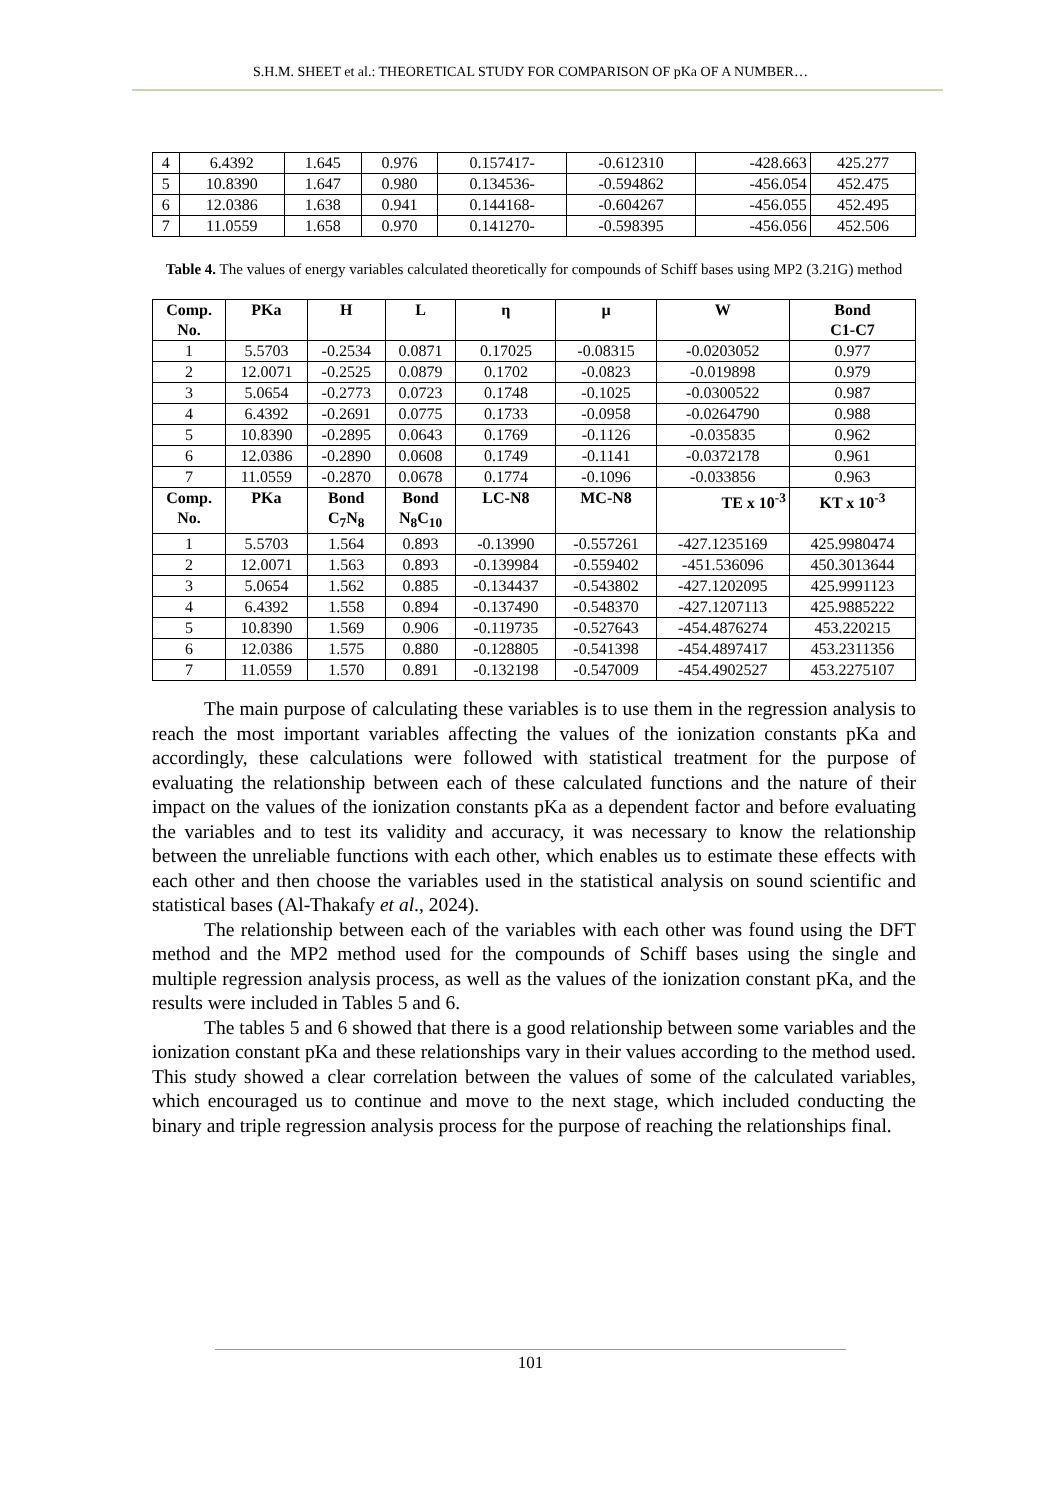S.H.M. SHEET et al.: THEORETICAL STUDY FOR COMPARISON OF pKa OF A NUMBER…
| 4 | 6.4392 | 1.645 | 0.976 | 0.157417- | -0.612310 | -428.663 | 425.277 |
| 5 | 10.8390 | 1.647 | 0.980 | 0.134536- | -0.594862 | -456.054 | 452.475 |
| 6 | 12.0386 | 1.638 | 0.941 | 0.144168- | -0.604267 | -456.055 | 452.495 |
| 7 | 11.0559 | 1.658 | 0.970 | 0.141270- | -0.598395 | -456.056 | 452.506 |
Table 4. The values of energy variables calculated theoretically for compounds of Schiff bases using MP2 (3.21G) method
| Comp. No. | PKa | H | L | η | µ | W | Bond C1-C7 |
| --- | --- | --- | --- | --- | --- | --- | --- |
| 1 | 5.5703 | -0.2534 | 0.0871 | 0.17025 | -0.08315 | -0.0203052 | 0.977 |
| 2 | 12.0071 | -0.2525 | 0.0879 | 0.1702 | -0.0823 | -0.019898 | 0.979 |
| 3 | 5.0654 | -0.2773 | 0.0723 | 0.1748 | -0.1025 | -0.0300522 | 0.987 |
| 4 | 6.4392 | -0.2691 | 0.0775 | 0.1733 | -0.0958 | -0.0264790 | 0.988 |
| 5 | 10.8390 | -0.2895 | 0.0643 | 0.1769 | -0.1126 | -0.035835 | 0.962 |
| 6 | 12.0386 | -0.2890 | 0.0608 | 0.1749 | -0.1141 | -0.0372178 | 0.961 |
| 7 | 11.0559 | -0.2870 | 0.0678 | 0.1774 | -0.1096 | -0.033856 | 0.963 |
| Comp. No. | PKa | Bond C<sub>7</sub>N<sub>8</sub> | Bond N<sub>8</sub>C<sub>10</sub> | LC-N8 | MC-N8 | TE x 10<sup>-3</sup> | KT x 10<sup>-3</sup> |
| 1 | 5.5703 | 1.564 | 0.893 | -0.13990 | -0.557261 | -427.1235169 | 425.9980474 |
| 2 | 12.0071 | 1.563 | 0.893 | -0.139984 | -0.559402 | -451.536096 | 450.3013644 |
| 3 | 5.0654 | 1.562 | 0.885 | -0.134437 | -0.543802 | -427.1202095 | 425.9991123 |
| 4 | 6.4392 | 1.558 | 0.894 | -0.137490 | -0.548370 | -427.1207113 | 425.9885222 |
| 5 | 10.8390 | 1.569 | 0.906 | -0.119735 | -0.527643 | -454.4876274 | 453.220215 |
| 6 | 12.0386 | 1.575 | 0.880 | -0.128805 | -0.541398 | -454.4897417 | 453.2311356 |
| 7 | 11.0559 | 1.570 | 0.891 | -0.132198 | -0.547009 | -454.4902527 | 453.2275107 |
The main purpose of calculating these variables is to use them in the regression analysis to reach the most important variables affecting the values of the ionization constants pKa and accordingly, these calculations were followed with statistical treatment for the purpose of evaluating the relationship between each of these calculated functions and the nature of their impact on the values of the ionization constants pKa as a dependent factor and before evaluating the variables and to test its validity and accuracy, it was necessary to know the relationship between the unreliable functions with each other, which enables us to estimate these effects with each other and then choose the variables used in the statistical analysis on sound scientific and statistical bases (Al-Thakafy et al., 2024).
The relationship between each of the variables with each other was found using the DFT method and the MP2 method used for the compounds of Schiff bases using the single and multiple regression analysis process, as well as the values of the ionization constant pKa, and the results were included in Tables 5 and 6.
The tables 5 and 6 showed that there is a good relationship between some variables and the ionization constant pKa and these relationships vary in their values according to the method used. This study showed a clear correlation between the values of some of the calculated variables, which encouraged us to continue and move to the next stage, which included conducting the binary and triple regression analysis process for the purpose of reaching the relationships final.
101